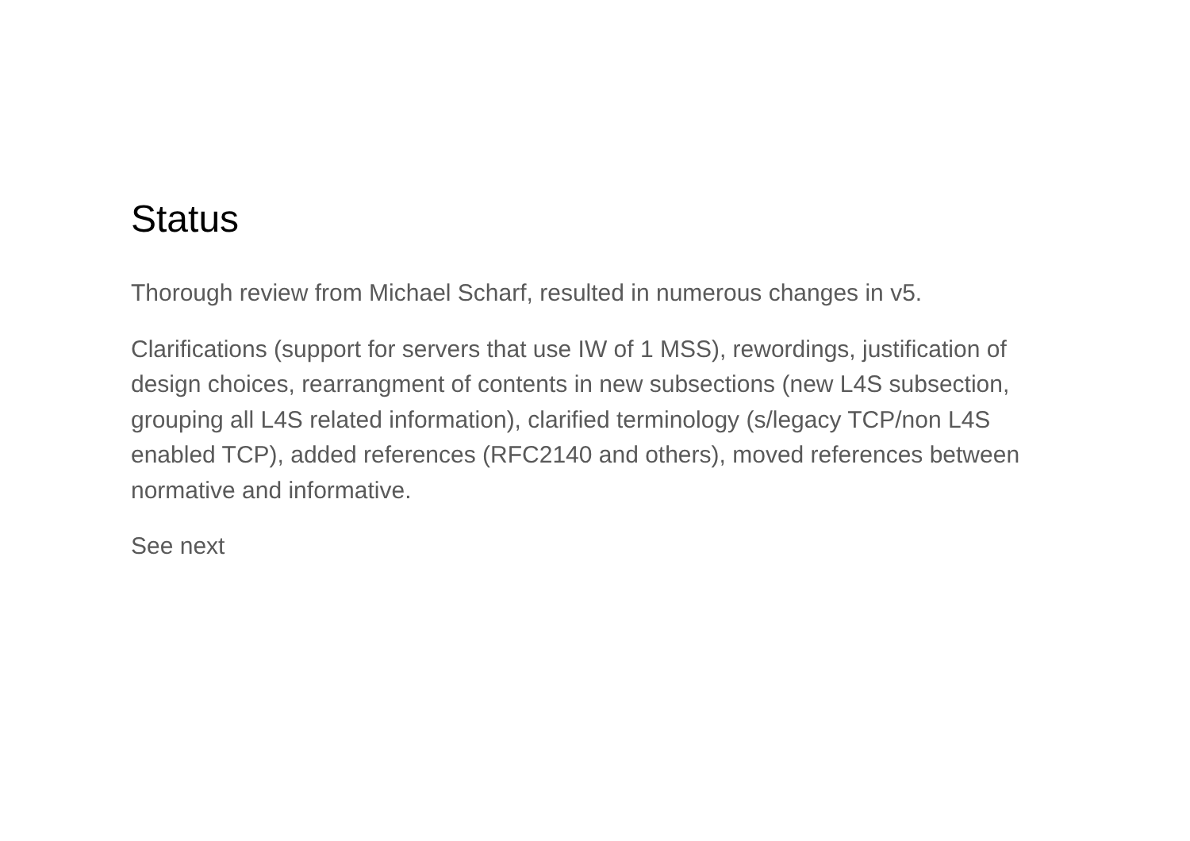Status
Thorough review from Michael Scharf, resulted in numerous changes in v5.
Clarifications (support for servers that use IW of 1 MSS), rewordings, justification of design choices, rearrangment of contents in new subsections (new L4S subsection, grouping all L4S related information), clarified terminology (s/legacy TCP/non L4S enabled TCP), added references (RFC2140 and others), moved references between normative and informative.
See next